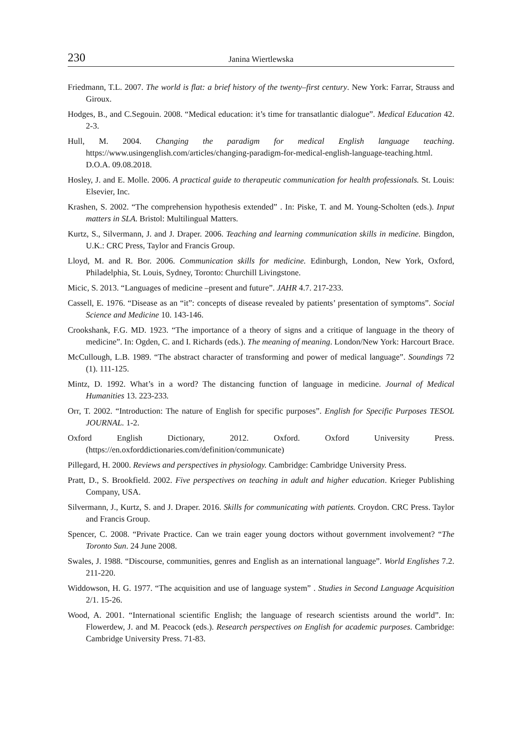230 Janina Wiertlewska
Friedmann, T.L. 2007. The world is flat: a brief history of the twenty–first century. New York: Farrar, Strauss and Giroux.
Hodges, B., and C.Segouin. 2008. “Medical education: it’s time for transatlantic dialogue”. Medical Education 42. 2-3.
Hull, M. 2004. Changing the paradigm for medical English language teaching. https://www.usingenglish.com/articles/changing-paradigm-for-medical-english-language-teaching.html. D.O.A. 09.08.2018.
Hosley, J. and E. Molle. 2006. A practical guide to therapeutic communication for health professionals. St. Louis: Elsevier, Inc.
Krashen, S. 2002. “The comprehension hypothesis extended” . In: Piske, T. and M. Young-Scholten (eds.). Input matters in SLA. Bristol: Multilingual Matters.
Kurtz, S., Silvermann, J. and J. Draper. 2006. Teaching and learning communication skills in medicine. Bingdon, U.K.: CRC Press, Taylor and Francis Group.
Lloyd, M. and R. Bor. 2006. Communication skills for medicine. Edinburgh, London, New York, Oxford, Philadelphia, St. Louis, Sydney, Toronto: Churchill Livingstone.
Micic, S. 2013. “Languages of medicine –present and future”. JAHR 4.7. 217-233.
Cassell, E. 1976. “Disease as an “it”: concepts of disease revealed by patients’ presentation of symptoms”. Social Science and Medicine 10. 143-146.
Crookshank, F.G. MD. 1923. “The importance of a theory of signs and a critique of language in the theory of medicine”. In: Ogden, C. and I. Richards (eds.). The meaning of meaning. London/New York: Harcourt Brace.
McCullough, L.B. 1989. “The abstract character of transforming and power of medical language”. Soundings 72 (1). 111-125.
Mintz, D. 1992. What’s in a word? The distancing function of language in medicine. Journal of Medical Humanities 13. 223-233.
Orr, T. 2002. “Introduction: The nature of English for specific purposes”. English for Specific Purposes TESOL JOURNAL. 1-2.
Oxford English Dictionary, 2012. Oxford. Oxford University Press. (https://en.oxforddictionaries.com/definition/communicate)
Pillegard, H. 2000. Reviews and perspectives in physiology. Cambridge: Cambridge University Press.
Pratt, D., S. Brookfield. 2002. Five perspectives on teaching in adult and higher education. Krieger Publishing Company, USA.
Silvermann, J., Kurtz, S. and J. Draper. 2016. Skills for communicating with patients. Croydon. CRC Press. Taylor and Francis Group.
Spencer, C. 2008. “Private Practice. Can we train eager young doctors without government involvement? “The Toronto Sun. 24 June 2008.
Swales, J. 1988. “Discourse, communities, genres and English as an international language”. World Englishes 7.2. 211-220.
Widdowson, H. G. 1977. “The acquisition and use of language system” . Studies in Second Language Acquisition 2/1. 15-26.
Wood, A. 2001. “International scientific English; the language of research scientists around the world”. In: Flowerdew, J. and M. Peacock (eds.). Research perspectives on English for academic purposes. Cambridge: Cambridge University Press. 71-83.